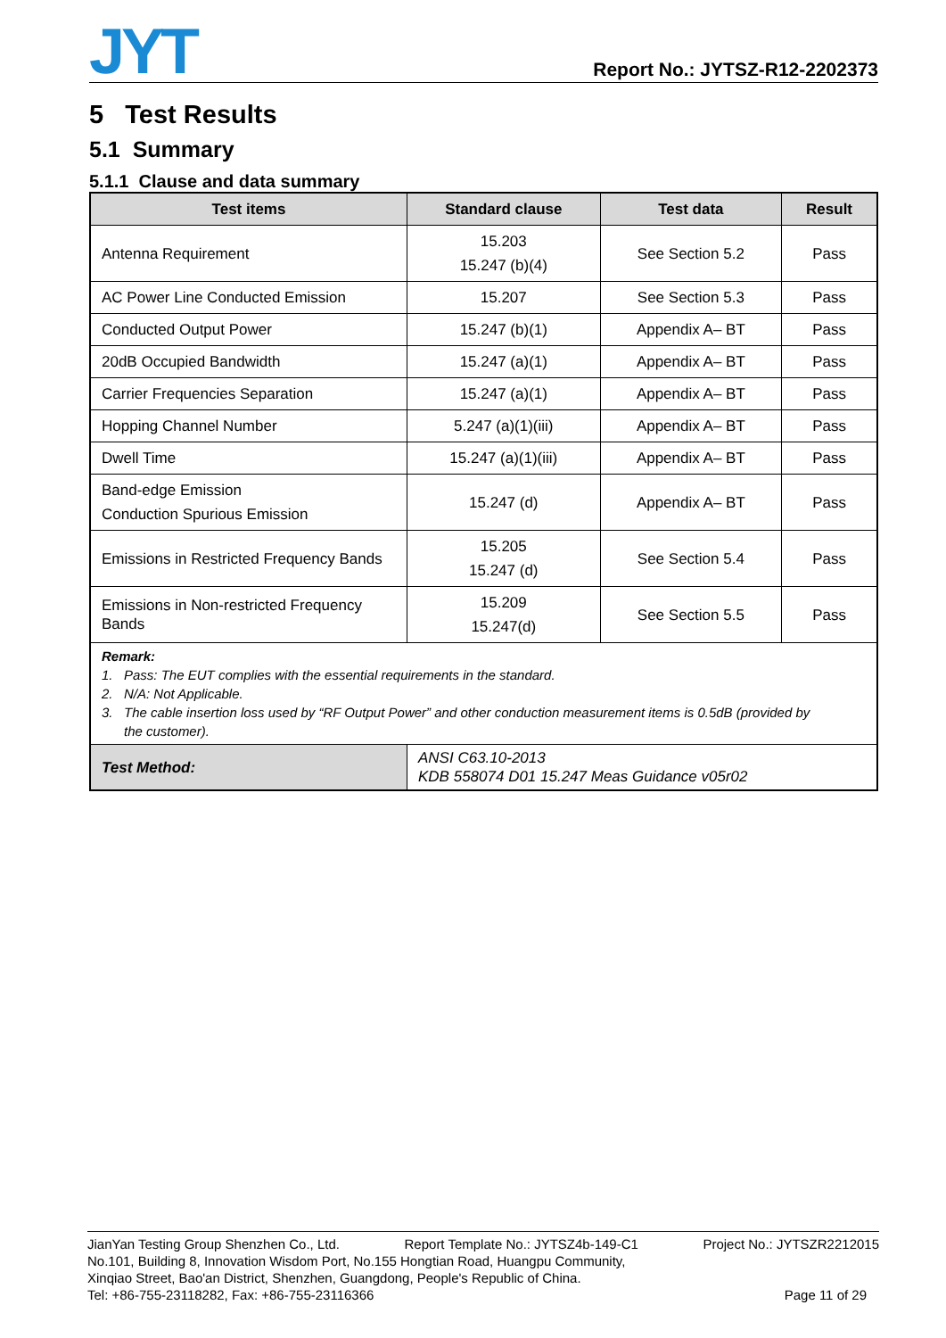JYT
Report No.: JYTSZ-R12-2202373
5 Test Results
5.1 Summary
5.1.1 Clause and data summary
| Test items | Standard clause | Test data | Result |
| --- | --- | --- | --- |
| Antenna Requirement | 15.203 15.247 (b)(4) | See Section 5.2 | Pass |
| AC Power Line Conducted Emission | 15.207 | See Section 5.3 | Pass |
| Conducted Output Power | 15.247 (b)(1) | Appendix A– BT | Pass |
| 20dB Occupied Bandwidth | 15.247 (a)(1) | Appendix A– BT | Pass |
| Carrier Frequencies Separation | 15.247 (a)(1) | Appendix A– BT | Pass |
| Hopping Channel Number | 5.247 (a)(1)(iii) | Appendix A– BT | Pass |
| Dwell Time | 15.247 (a)(1)(iii) | Appendix A– BT | Pass |
| Band-edge Emission Conduction Spurious Emission | 15.247 (d) | Appendix A– BT | Pass |
| Emissions in Restricted Frequency Bands | 15.205 15.247 (d) | See Section 5.4 | Pass |
| Emissions in Non-restricted Frequency Bands | 15.209 15.247(d) | See Section 5.5 | Pass |
| Remark: 1. Pass: The EUT complies with the essential requirements in the standard. 2. N/A: Not Applicable. 3. The cable insertion loss used by “RF Output Power” and other conduction measurement items is 0.5dB (provided by the customer). | | | |
| Test Method: | ANSI C63.10-2013 KDB 558074 D01 15.247 Meas Guidance v05r02 | | |
JianYan Testing Group Shenzhen Co., Ltd. Report Template No.: JYTSZ4b-149-C1 Project No.: JYTSZR2212015
No.101, Building 8, Innovation Wisdom Port, No.155 Hongtian Road, Huangpu Community,
Xinqiao Street, Bao'an District, Shenzhen, Guangdong, People's Republic of China.
Tel: +86-755-23118282, Fax: +86-755-23116366 Page 11 of 29